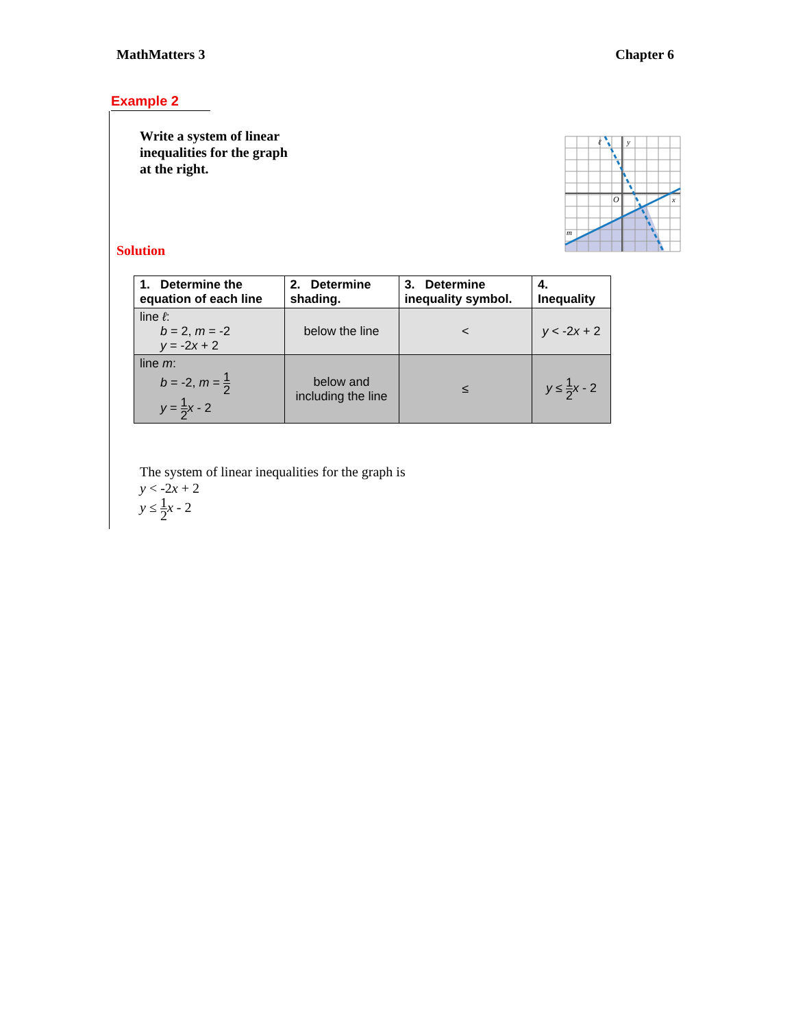MathMatters 3 Chapter 6
Example 2
Write a system of linear
inequalities for the graph
at the right.
O
x
y
ℓ
m
Solution
| 1. Determine the equation of each line | 2. Determine shading. | 3. Determine inequality symbol. | 4. Inequality |
| --- | --- | --- | --- |
| line ℓ : b = 2, m = -2 y = -2 x + 2 | below the line | < | y < -2 x + 2 |
| line m : b = -2, m = 1 2 y = 1 2 x - 2 | below and including the line | ≤ | y ≤ 1 2 x - 2 |
The system of linear inequalities for the graph is
y < -2x + 2
y ≤ 1 2 x - 2